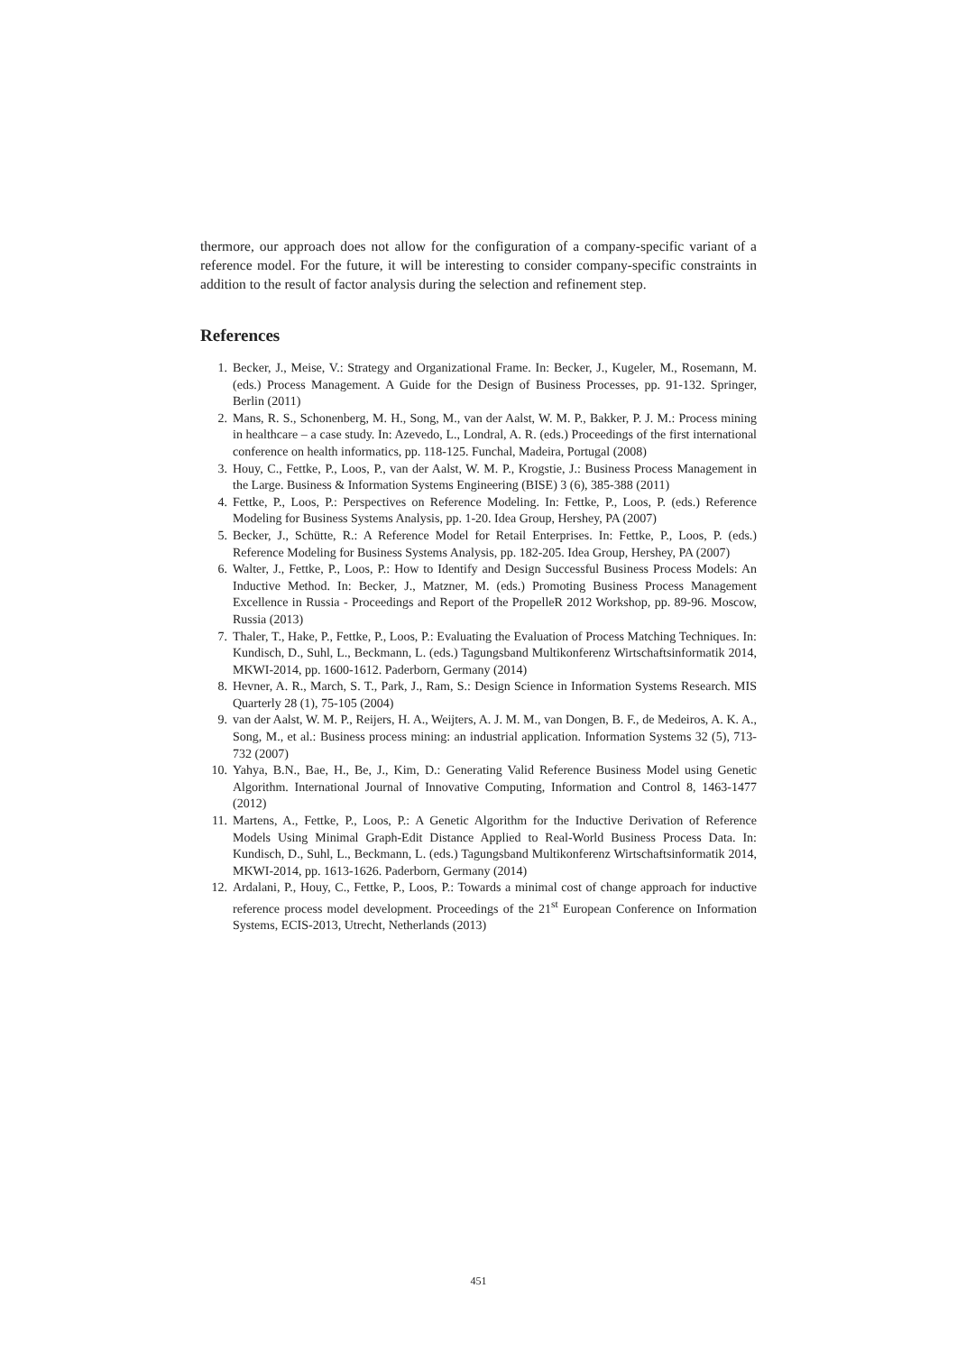thermore, our approach does not allow for the configuration of a company-specific variant of a reference model. For the future, it will be interesting to consider company-specific constraints in addition to the result of factor analysis during the selection and refinement step.
References
1. Becker, J., Meise, V.: Strategy and Organizational Frame. In: Becker, J., Kugeler, M., Rosemann, M. (eds.) Process Management. A Guide for the Design of Business Processes, pp. 91-132. Springer, Berlin (2011)
2. Mans, R. S., Schonenberg, M. H., Song, M., van der Aalst, W. M. P., Bakker, P. J. M.: Process mining in healthcare – a case study. In: Azevedo, L., Londral, A. R. (eds.) Proceedings of the first international conference on health informatics, pp. 118-125. Funchal, Madeira, Portugal (2008)
3. Houy, C., Fettke, P., Loos, P., van der Aalst, W. M. P., Krogstie, J.: Business Process Management in the Large. Business & Information Systems Engineering (BISE) 3 (6), 385-388 (2011)
4. Fettke, P., Loos, P.: Perspectives on Reference Modeling. In: Fettke, P., Loos, P. (eds.) Reference Modeling for Business Systems Analysis, pp. 1-20. Idea Group, Hershey, PA (2007)
5. Becker, J., Schütte, R.: A Reference Model for Retail Enterprises. In: Fettke, P., Loos, P. (eds.) Reference Modeling for Business Systems Analysis, pp. 182-205. Idea Group, Hershey, PA (2007)
6. Walter, J., Fettke, P., Loos, P.: How to Identify and Design Successful Business Process Models: An Inductive Method. In: Becker, J., Matzner, M. (eds.) Promoting Business Process Management Excellence in Russia - Proceedings and Report of the PropelleR 2012 Workshop, pp. 89-96. Moscow, Russia (2013)
7. Thaler, T., Hake, P., Fettke, P., Loos, P.: Evaluating the Evaluation of Process Matching Techniques. In: Kundisch, D., Suhl, L., Beckmann, L. (eds.) Tagungsband Multikonferenz Wirtschaftsinformatik 2014, MKWI-2014, pp. 1600-1612. Paderborn, Germany (2014)
8. Hevner, A. R., March, S. T., Park, J., Ram, S.: Design Science in Information Systems Research. MIS Quarterly 28 (1), 75-105 (2004)
9. van der Aalst, W. M. P., Reijers, H. A., Weijters, A. J. M. M., van Dongen, B. F., de Medeiros, A. K. A., Song, M., et al.: Business process mining: an industrial application. Information Systems 32 (5), 713-732 (2007)
10. Yahya, B.N., Bae, H., Be, J., Kim, D.: Generating Valid Reference Business Model using Genetic Algorithm. International Journal of Innovative Computing, Information and Control 8, 1463-1477 (2012)
11. Martens, A., Fettke, P., Loos, P.: A Genetic Algorithm for the Inductive Derivation of Reference Models Using Minimal Graph-Edit Distance Applied to Real-World Business Process Data. In: Kundisch, D., Suhl, L., Beckmann, L. (eds.) Tagungsband Multikonferenz Wirtschaftsinformatik 2014, MKWI-2014, pp. 1613-1626. Paderborn, Germany (2014)
12. Ardalani, P., Houy, C., Fettke, P., Loos, P.: Towards a minimal cost of change approach for inductive reference process model development. Proceedings of the 21<sup>st</sup> European Conference on Information Systems, ECIS-2013, Utrecht, Netherlands (2013)
451